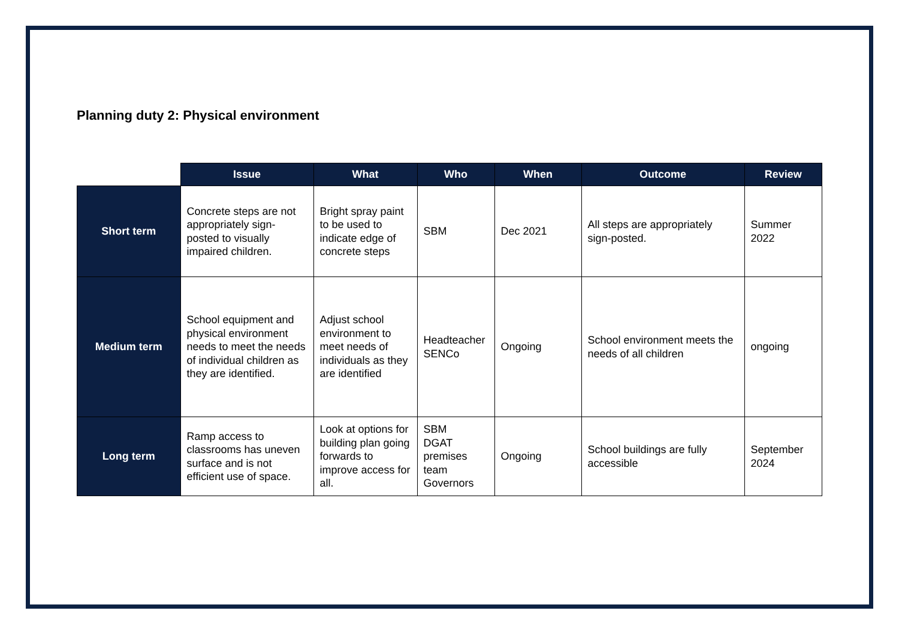Planning duty 2: Physical environment
| | Issue | What | Who | When | Outcome | Review |
| --- | --- | --- | --- | --- | --- | --- |
| Short term | Concrete steps are not appropriately sign-posted to visually impaired children. | Bright spray paint to be used to indicate edge of concrete steps | SBM | Dec 2021 | All steps are appropriately sign-posted. | Summer 2022 |
| Medium term | School equipment and physical environment needs to meet the needs of individual children as they are identified. | Adjust school environment to meet needs of individuals as they are identified | Headteacher SENCo | Ongoing | School environment meets the needs of all children | ongoing |
| Long term | Ramp access to classrooms has uneven surface and is not efficient use of space. | Look at options for building plan going forwards to improve access for all. | SBM DGAT premises team Governors | Ongoing | School buildings are fully accessible | September 2024 |